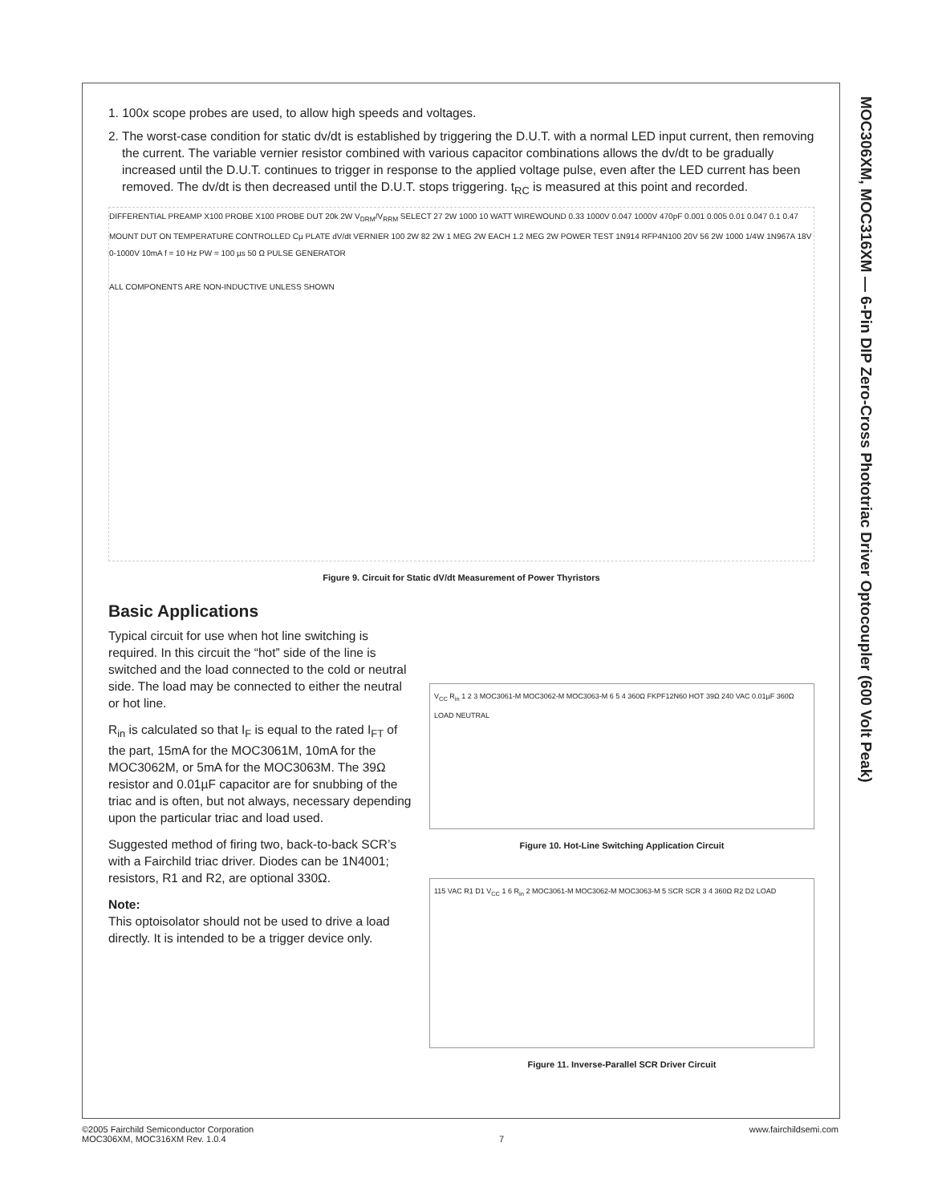MOC306XM, MOC316XM — 6-Pin DIP Zero-Cross Phototriac Driver Optocoupler (600 Volt Peak)
1. 100x scope probes are used, to allow high speeds and voltages.
2. The worst-case condition for static dv/dt is established by triggering the D.U.T. with a normal LED input current, then removing the current. The variable vernier resistor combined with various capacitor combinations allows the dv/dt to be gradually increased until the D.U.T. continues to trigger in response to the applied voltage pulse, even after the LED current has been removed. The dv/dt is then decreased until the D.U.T. stops triggering. t<sub>RC</sub> is measured at this point and recorded.
DIFFERENTIAL PREAMP X100 PROBE X100 PROBE DUT 20k 2W V<sub>DRM</sub>/V<sub>RRM</sub> SELECT 27 2W 1000 10 WATT WIREWOUND 0.33 1000V 0.047 1000V 470pF 0.001 0.005 0.01 0.047 0.1 0.47 MOUNT DUT ON TEMPERATURE CONTROLLED Cµ PLATE dV/dt VERNIER 100 2W 82 2W 1 MEG 2W EACH 1.2 MEG 2W POWER TEST 1N914 RFP4N100 20V 56 2W 1000 1/4W 1N967A 18V 0-1000V 10mA f = 10 Hz PW = 100 µs 50 Ω PULSE GENERATOR
ALL COMPONENTS ARE NON-INDUCTIVE UNLESS SHOWN
Figure 9. Circuit for Static dV/dt Measurement of Power Thyristors
Basic Applications
Typical circuit for use when hot line switching is required. In this circuit the “hot” side of the line is switched and the load connected to the cold or neutral side. The load may be connected to either the neutral or hot line.
R<sub>in</sub> is calculated so that I<sub>F</sub> is equal to the rated I<sub>FT</sub> of the part, 15mA for the MOC3061M, 10mA for the MOC3062M, or 5mA for the MOC3063M. The 39Ω resistor and 0.01µF capacitor are for snubbing of the triac and is often, but not always, necessary depending upon the particular triac and load used.
Suggested method of firing two, back-to-back SCR’s with a Fairchild triac driver. Diodes can be 1N4001; resistors, R1 and R2, are optional 330Ω.
Note:
This optoisolator should not be used to drive a load directly. It is intended to be a trigger device only.
V<sub>CC</sub> R<sub>in</sub> 1 2 3 MOC3061-M MOC3062-M MOC3063-M 6 5 4 360Ω FKPF12N60 HOT 39Ω 240 VAC 0.01µF 360Ω LOAD NEUTRAL
Figure 10. Hot-Line Switching Application Circuit
115 VAC R1 D1 V<sub>CC</sub> 1 6 R<sub>in</sub> 2 MOC3061-M MOC3062-M MOC3063-M 5 SCR SCR 3 4 360Ω R2 D2 LOAD
Figure 11. Inverse-Parallel SCR Driver Circuit
©2005 Fairchild Semiconductor Corporation
MOC306XM, MOC316XM Rev. 1.0.4
7 www.fairchildsemi.com